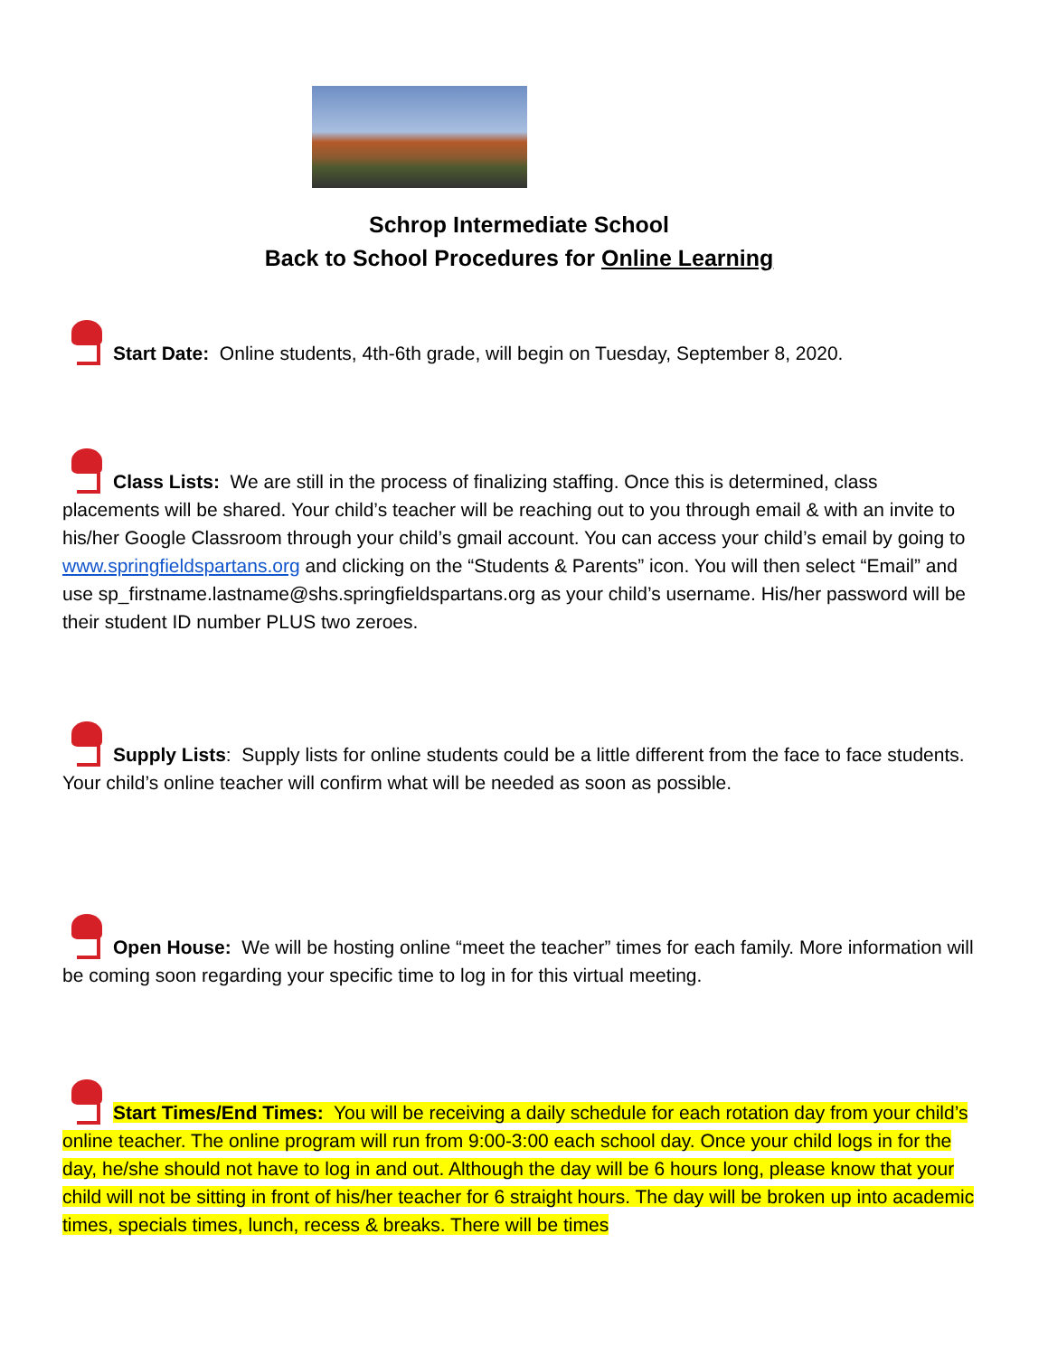Schrop Intermediate School
Back to School Procedures for Online Learning
Start Date: Online students, 4th-6th grade, will begin on Tuesday, September 8, 2020.
Class Lists: We are still in the process of finalizing staffing. Once this is determined, class placements will be shared. Your child’s teacher will be reaching out to you through email & with an invite to his/her Google Classroom through your child’s gmail account. You can access your child’s email by going to www.springfieldspartans.org and clicking on the “Students & Parents” icon. You will then select “Email” and use sp_firstname.lastname@shs.springfieldspartans.org as your child’s username. His/her password will be their student ID number PLUS two zeroes.
Supply Lists: Supply lists for online students could be a little different from the face to face students. Your child’s online teacher will confirm what will be needed as soon as possible.
Open House: We will be hosting online “meet the teacher” times for each family. More information will be coming soon regarding your specific time to log in for this virtual meeting.
Start Times/End Times: You will be receiving a daily schedule for each rotation day from your child’s online teacher. The online program will run from 9:00-3:00 each school day. Once your child logs in for the day, he/she should not have to log in and out. Although the day will be 6 hours long, please know that your child will not be sitting in front of his/her teacher for 6 straight hours. The day will be broken up into academic times, specials times, lunch, recess & breaks. There will be times